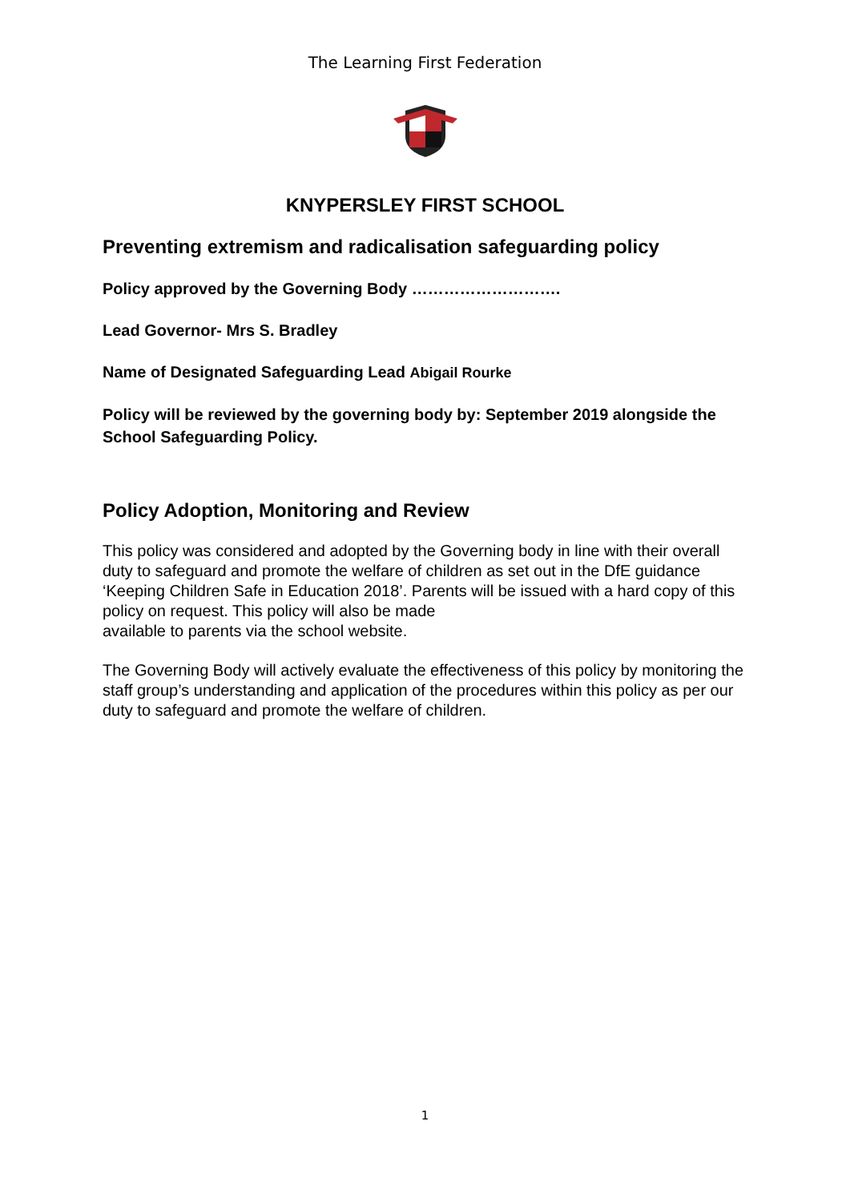The Learning First Federation
KNYPERSLEY FIRST SCHOOL
Preventing extremism and radicalisation safeguarding policy
Policy approved by the Governing Body ……………………….
Lead Governor- Mrs S. Bradley
Name of Designated Safeguarding Lead Abigail Rourke
Policy will be reviewed by the governing body by: September 2019 alongside the School Safeguarding Policy.
Policy Adoption, Monitoring and Review
This policy was considered and adopted by the Governing body in line with their overall duty to safeguard and promote the welfare of children as set out in the DfE guidance ‘Keeping Children Safe in Education 2018’. Parents will be issued with a hard copy of this policy on request. This policy will also be made
available to parents via the school website.
The Governing Body will actively evaluate the effectiveness of this policy by monitoring the staff group’s understanding and application of the procedures within this policy as per our duty to safeguard and promote the welfare of children.
1